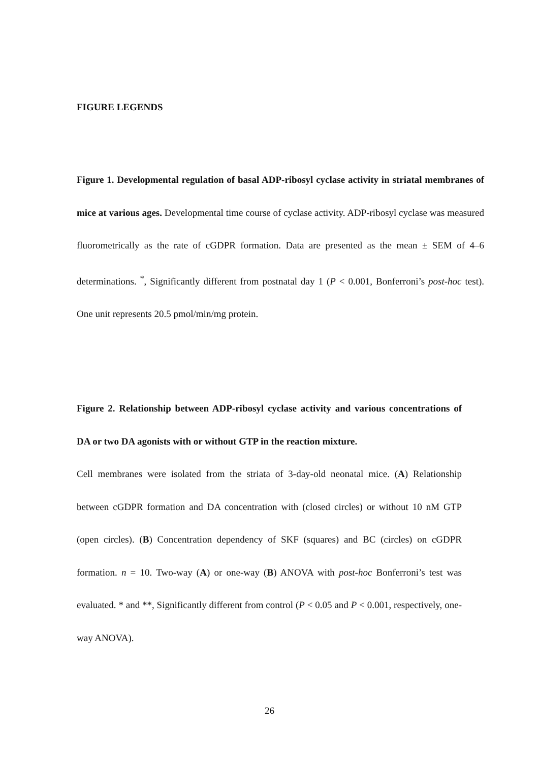FIGURE LEGENDS
Figure 1. Developmental regulation of basal ADP-ribosyl cyclase activity in striatal membranes of mice at various ages. Developmental time course of cyclase activity. ADP-ribosyl cyclase was measured fluorometrically as the rate of cGDPR formation. Data are presented as the mean ± SEM of 4–6 determinations. <sup>*</sup>, Significantly different from postnatal day 1 (P < 0.001, Bonferroni’s post-hoc test). One unit represents 20.5 pmol/min/mg protein.
Figure 2. Relationship between ADP-ribosyl cyclase activity and various concentrations of DA or two DA agonists with or without GTP in the reaction mixture.
Cell membranes were isolated from the striata of 3-day-old neonatal mice. (A) Relationship between cGDPR formation and DA concentration with (closed circles) or without 10 nM GTP (open circles). (B) Concentration dependency of SKF (squares) and BC (circles) on cGDPR formation. n = 10. Two-way (A) or one-way (B) ANOVA with post-hoc Bonferroni’s test was evaluated. * and **, Significantly different from control (P < 0.05 and P < 0.001, respectively, one-way ANOVA).
26